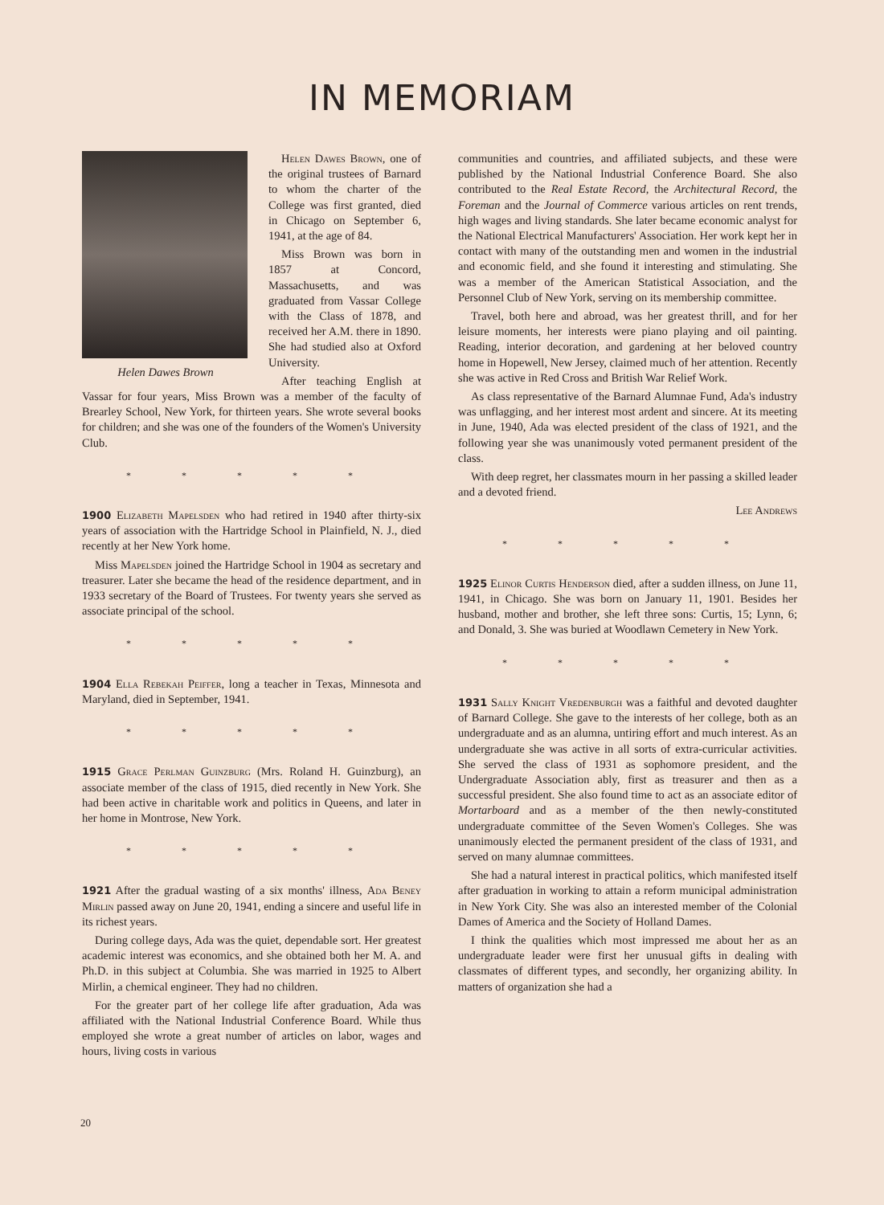IN MEMORIAM
Helen Dawes Brown
Helen Dawes Brown, one of the original trustees of Barnard to whom the charter of the College was first granted, died in Chicago on September 6, 1941, at the age of 84.
Miss Brown was born in 1857 at Concord, Massachusetts, and was graduated from Vassar College with the Class of 1878, and received her A.M. there in 1890. She had studied also at Oxford University.
After teaching English at Vassar for four years, Miss Brown was a member of the faculty of Brearley School, New York, for thirteen years. She wrote several books for children; and she was one of the founders of the Women's University Club.
* * * * *
1900 Elizabeth Mapelsden who had retired in 1940 after thirty-six years of association with the Hartridge School in Plainfield, N. J., died recently at her New York home.
Miss Mapelsden joined the Hartridge School in 1904 as secretary and treasurer. Later she became the head of the residence department, and in 1933 secretary of the Board of Trustees. For twenty years she served as associate principal of the school.
* * * * *
1904 Ella Rebekah Peiffer, long a teacher in Texas, Minnesota and Maryland, died in September, 1941.
* * * * *
1915 Grace Perlman Guinzburg (Mrs. Roland H. Guinzburg), an associate member of the class of 1915, died recently in New York. She had been active in charitable work and politics in Queens, and later in her home in Montrose, New York.
* * * * *
1921 After the gradual wasting of a six months' illness, Ada Beney Mirlin passed away on June 20, 1941, ending a sincere and useful life in its richest years.
During college days, Ada was the quiet, dependable sort. Her greatest academic interest was economics, and she obtained both her M. A. and Ph.D. in this subject at Columbia. She was married in 1925 to Albert Mirlin, a chemical engineer. They had no children.
For the greater part of her college life after graduation, Ada was affiliated with the National Industrial Conference Board. While thus employed she wrote a great number of articles on labor, wages and hours, living costs in various
communities and countries, and affiliated subjects, and these were published by the National Industrial Conference Board. She also contributed to the Real Estate Record, the Architectural Record, the Foreman and the Journal of Commerce various articles on rent trends, high wages and living standards. She later became economic analyst for the National Electrical Manufacturers' Association. Her work kept her in contact with many of the outstanding men and women in the industrial and economic field, and she found it interesting and stimulating. She was a member of the American Statistical Association, and the Personnel Club of New York, serving on its membership committee.
Travel, both here and abroad, was her greatest thrill, and for her leisure moments, her interests were piano playing and oil painting. Reading, interior decoration, and gardening at her beloved country home in Hopewell, New Jersey, claimed much of her attention. Recently she was active in Red Cross and British War Relief Work.
As class representative of the Barnard Alumnae Fund, Ada's industry was unflagging, and her interest most ardent and sincere. At its meeting in June, 1940, Ada was elected president of the class of 1921, and the following year she was unanimously voted permanent president of the class.
With deep regret, her classmates mourn in her passing a skilled leader and a devoted friend.
Lee Andrews
* * * * *
1925 Elinor Curtis Henderson died, after a sudden illness, on June 11, 1941, in Chicago. She was born on January 11, 1901. Besides her husband, mother and brother, she left three sons: Curtis, 15; Lynn, 6; and Donald, 3. She was buried at Woodlawn Cemetery in New York.
* * * * *
1931 Sally Knight Vredenburgh was a faithful and devoted daughter of Barnard College. She gave to the interests of her college, both as an undergraduate and as an alumna, untiring effort and much interest. As an undergraduate she was active in all sorts of extra-curricular activities. She served the class of 1931 as sophomore president, and the Undergraduate Association ably, first as treasurer and then as a successful president. She also found time to act as an associate editor of Mortarboard and as a member of the then newly-constituted undergraduate committee of the Seven Women's Colleges. She was unanimously elected the permanent president of the class of 1931, and served on many alumnae committees.
She had a natural interest in practical politics, which manifested itself after graduation in working to attain a reform municipal administration in New York City. She was also an interested member of the Colonial Dames of America and the Society of Holland Dames.
I think the qualities which most impressed me about her as an undergraduate leader were first her unusual gifts in dealing with classmates of different types, and secondly, her organizing ability. In matters of organization she had a
20